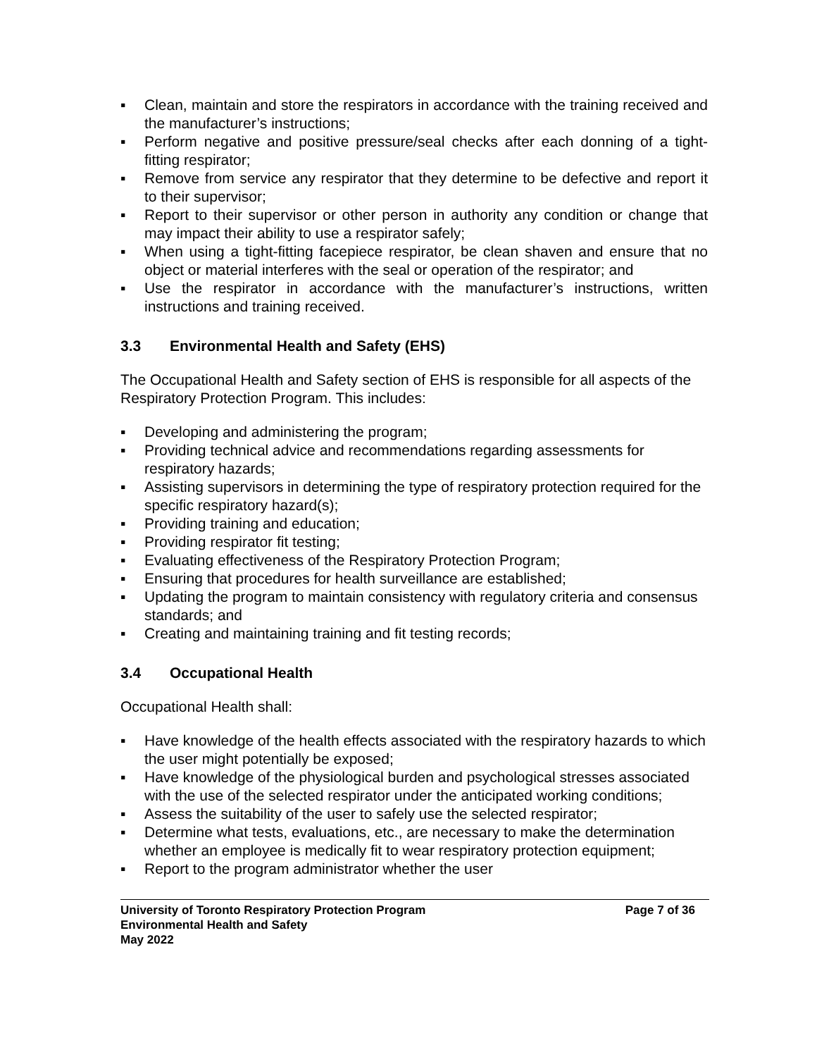▪ Clean, maintain and store the respirators in accordance with the training received and the manufacturer’s instructions;
▪ Perform negative and positive pressure/seal checks after each donning of a tight-fitting respirator;
▪ Remove from service any respirator that they determine to be defective and report it to their supervisor;
▪ Report to their supervisor or other person in authority any condition or change that may impact their ability to use a respirator safely;
▪ When using a tight-fitting facepiece respirator, be clean shaven and ensure that no object or material interferes with the seal or operation of the respirator; and
▪ Use the respirator in accordance with the manufacturer’s instructions, written instructions and training received.
3.3 Environmental Health and Safety (EHS)
The Occupational Health and Safety section of EHS is responsible for all aspects of the Respiratory Protection Program. This includes:
▪ Developing and administering the program;
▪ Providing technical advice and recommendations regarding assessments for respiratory hazards;
▪ Assisting supervisors in determining the type of respiratory protection required for the specific respiratory hazard(s);
▪ Providing training and education;
▪ Providing respirator fit testing;
▪ Evaluating effectiveness of the Respiratory Protection Program;
▪ Ensuring that procedures for health surveillance are established;
▪ Updating the program to maintain consistency with regulatory criteria and consensus standards; and
▪ Creating and maintaining training and fit testing records;
3.4 Occupational Health
Occupational Health shall:
▪ Have knowledge of the health effects associated with the respiratory hazards to which the user might potentially be exposed;
▪ Have knowledge of the physiological burden and psychological stresses associated with the use of the selected respirator under the anticipated working conditions;
▪ Assess the suitability of the user to safely use the selected respirator;
▪ Determine what tests, evaluations, etc., are necessary to make the determination whether an employee is medically fit to wear respiratory protection equipment;
▪ Report to the program administrator whether the user
University of Toronto Respiratory Protection Program Page 7 of 36
Environmental Health and Safety
May 2022